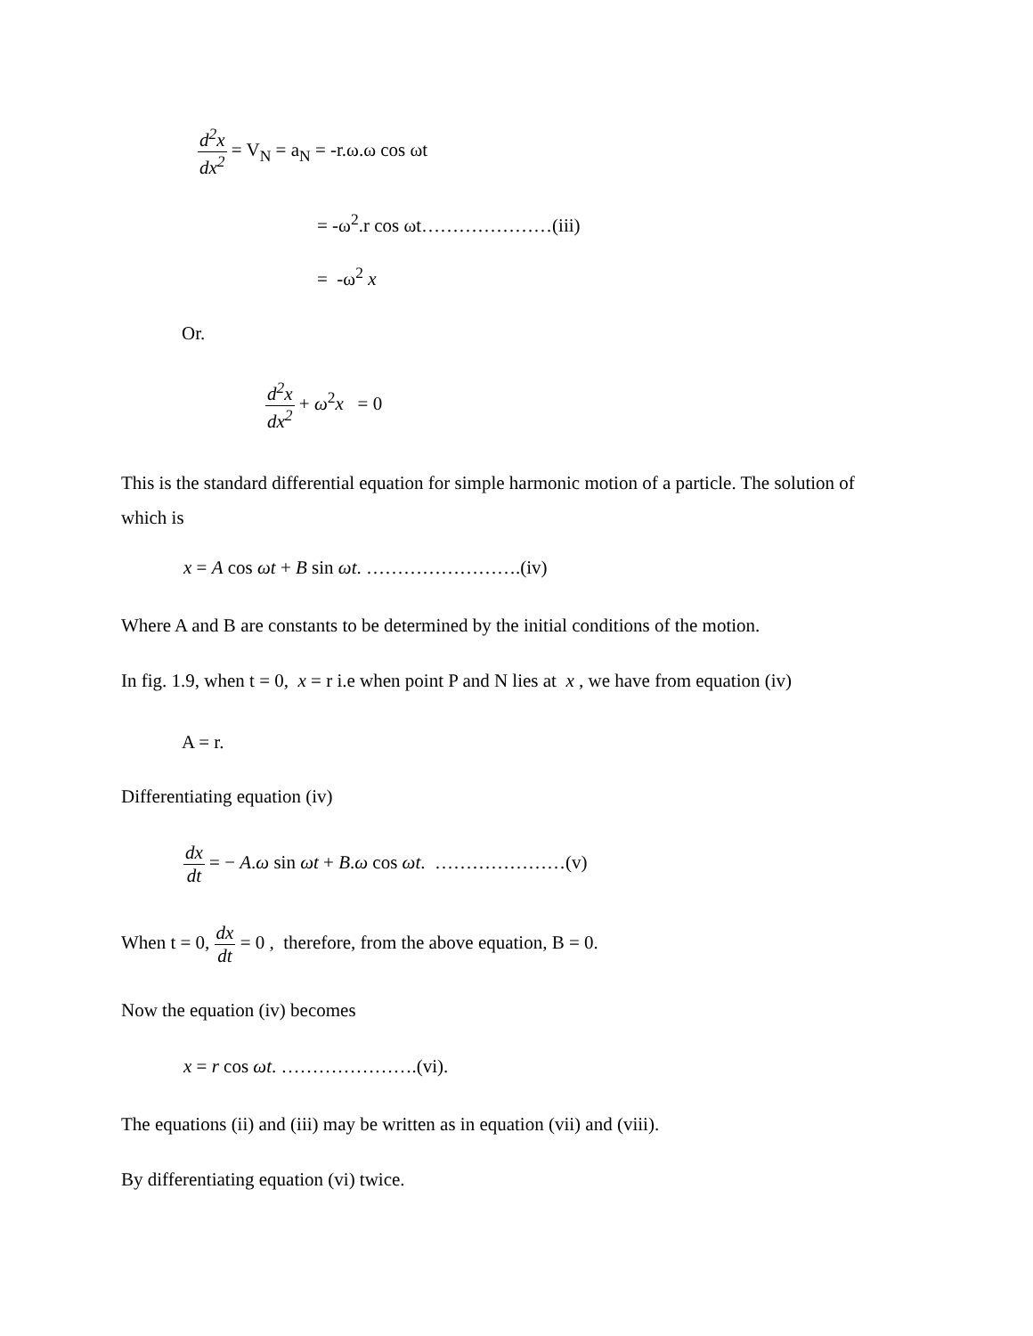d<sup>2</sup>x dx<sup>2</sup> = V<sub>N</sub> = a<sub>N</sub> = -r.ω.ω cos ωt
= -ω<sup>2</sup>.r cos ωt…………………(iii)
= -ω<sup>2</sup> x
Or.
d<sup>2</sup>x dx<sup>2</sup> + ω<sup>2</sup>x = 0
This is the standard differential equation for simple harmonic motion of a particle. The solution of which is
x = A cos ωt + B sin ωt. …………………….(iv)
Where A and B are constants to be determined by the initial conditions of the motion.
In fig. 1.9, when t = 0, x = r i.e when point P and N lies at x , we have from equation (iv)
A = r.
Differentiating equation (iv)
dx dt = − A.ω sin ωt + B.ω cos ωt. …………………(v)
When t = 0, dx dt = 0 , therefore, from the above equation, B = 0.
Now the equation (iv) becomes
x = r cos ωt. ………………….(vi).
The equations (ii) and (iii) may be written as in equation (vii) and (viii).
By differentiating equation (vi) twice.